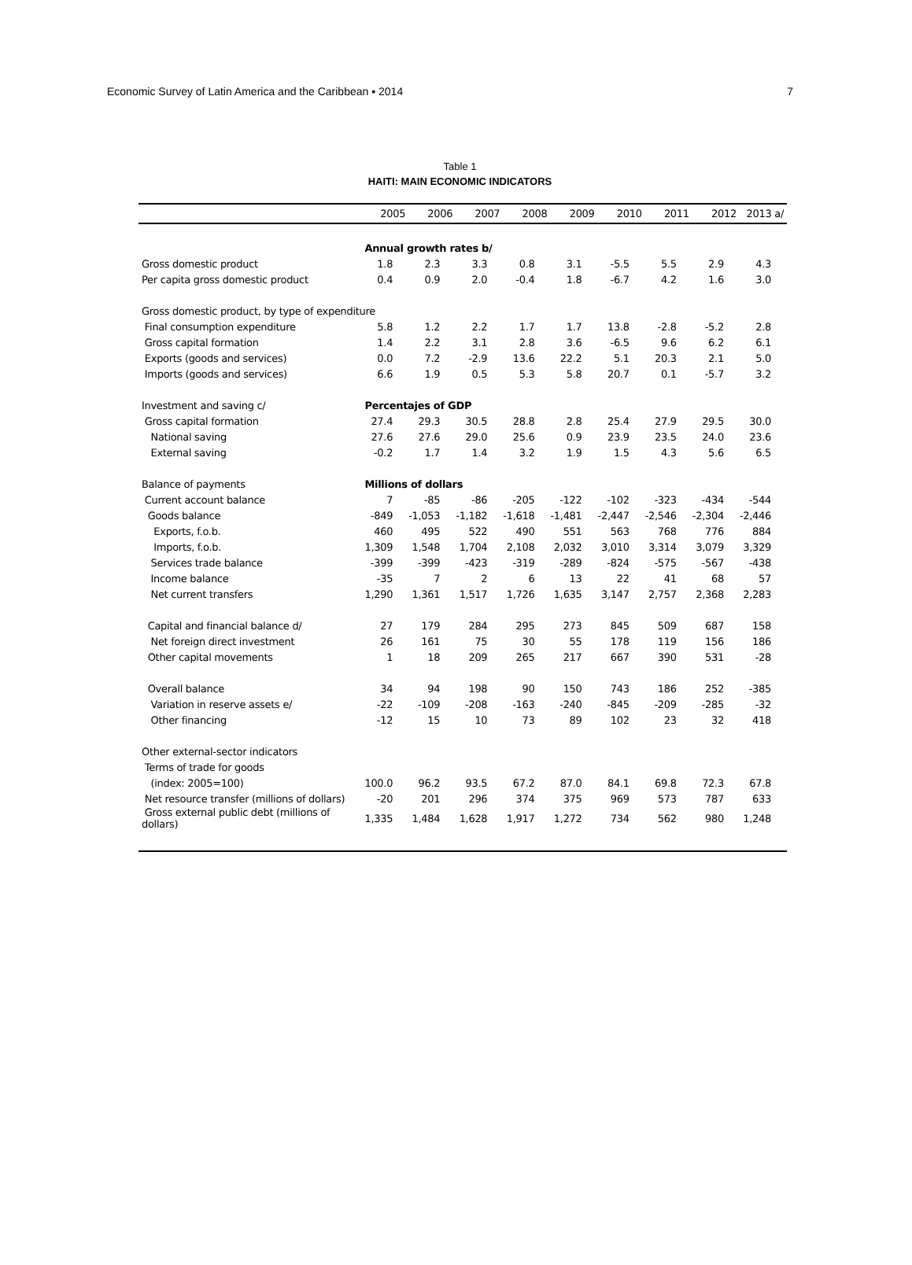Economic Survey of Latin America and the Caribbean ▪ 2014 7
Table 1
HAITI: MAIN ECONOMIC INDICATORS
| | 2005 | 2006 | 2007 | 2008 | 2009 | 2010 | 2011 | 2012 | 2013 a/ |
| --- | --- | --- | --- | --- | --- | --- | --- | --- | --- |
| | Annual growth rates b/ | | | | | | | | |
| Gross domestic product | 1.8 | 2.3 | 3.3 | 0.8 | 3.1 | -5.5 | 5.5 | 2.9 | 4.3 |
| Per capita gross domestic product | 0.4 | 0.9 | 2.0 | -0.4 | 1.8 | -6.7 | 4.2 | 1.6 | 3.0 |
| Gross domestic product, by type of expenditure | | | | | | | | | |
| Final consumption expenditure | 5.8 | 1.2 | 2.2 | 1.7 | 1.7 | 13.8 | -2.8 | -5.2 | 2.8 |
| Gross capital formation | 1.4 | 2.2 | 3.1 | 2.8 | 3.6 | -6.5 | 9.6 | 6.2 | 6.1 |
| Exports (goods and services) | 0.0 | 7.2 | -2.9 | 13.6 | 22.2 | 5.1 | 20.3 | 2.1 | 5.0 |
| Imports (goods and services) | 6.6 | 1.9 | 0.5 | 5.3 | 5.8 | 20.7 | 0.1 | -5.7 | 3.2 |
| Investment and saving c/ | Percentajes of GDP | | | | | | | | |
| Gross capital formation | 27.4 | 29.3 | 30.5 | 28.8 | 2.8 | 25.4 | 27.9 | 29.5 | 30.0 |
| National saving | 27.6 | 27.6 | 29.0 | 25.6 | 0.9 | 23.9 | 23.5 | 24.0 | 23.6 |
| External saving | -0.2 | 1.7 | 1.4 | 3.2 | 1.9 | 1.5 | 4.3 | 5.6 | 6.5 |
| Balance of payments | Millions of dollars | | | | | | | | |
| Current account balance | 7 | -85 | -86 | -205 | -122 | -102 | -323 | -434 | -544 |
| Goods balance | -849 | -1,053 | -1,182 | -1,618 | -1,481 | -2,447 | -2,546 | -2,304 | -2,446 |
| Exports, f.o.b. | 460 | 495 | 522 | 490 | 551 | 563 | 768 | 776 | 884 |
| Imports, f.o.b. | 1,309 | 1,548 | 1,704 | 2,108 | 2,032 | 3,010 | 3,314 | 3,079 | 3,329 |
| Services trade balance | -399 | -399 | -423 | -319 | -289 | -824 | -575 | -567 | -438 |
| Income balance | -35 | 7 | 2 | 6 | 13 | 22 | 41 | 68 | 57 |
| Net current transfers | 1,290 | 1,361 | 1,517 | 1,726 | 1,635 | 3,147 | 2,757 | 2,368 | 2,283 |
| Capital and financial balance d/ | 27 | 179 | 284 | 295 | 273 | 845 | 509 | 687 | 158 |
| Net foreign direct investment | 26 | 161 | 75 | 30 | 55 | 178 | 119 | 156 | 186 |
| Other capital movements | 1 | 18 | 209 | 265 | 217 | 667 | 390 | 531 | -28 |
| Overall balance | 34 | 94 | 198 | 90 | 150 | 743 | 186 | 252 | -385 |
| Variation in reserve assets e/ | -22 | -109 | -208 | -163 | -240 | -845 | -209 | -285 | -32 |
| Other financing | -12 | 15 | 10 | 73 | 89 | 102 | 23 | 32 | 418 |
| Other external-sector indicators | | | | | | | | | |
| Terms of trade for goods | | | | | | | | | |
| (index: 2005=100) | 100.0 | 96.2 | 93.5 | 67.2 | 87.0 | 84.1 | 69.8 | 72.3 | 67.8 |
| Net resource transfer (millions of dollars) | -20 | 201 | 296 | 374 | 375 | 969 | 573 | 787 | 633 |
| Gross external public debt (millions of dollars) | 1,335 | 1,484 | 1,628 | 1,917 | 1,272 | 734 | 562 | 980 | 1,248 |